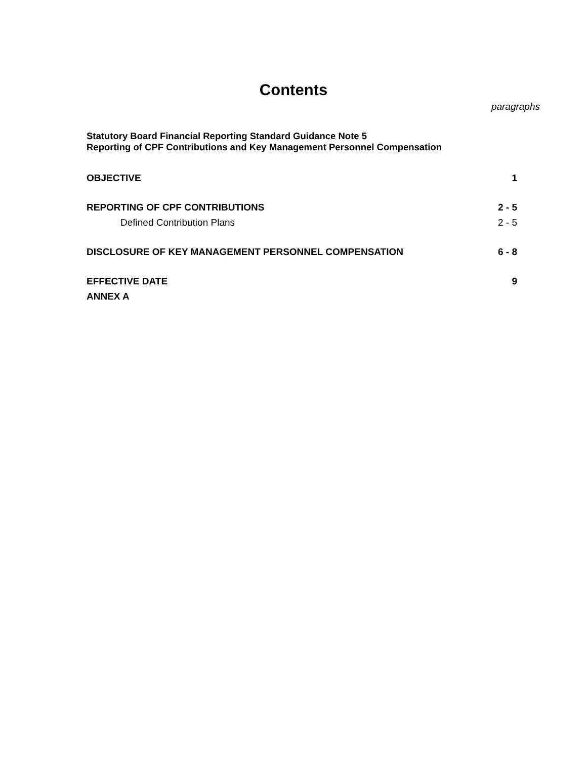Contents
paragraphs
Statutory Board Financial Reporting Standard Guidance Note 5
Reporting of CPF Contributions and Key Management Personnel Compensation
OBJECTIVE 1
REPORTING OF CPF CONTRIBUTIONS 2 - 5
Defined Contribution Plans 2 - 5
DISCLOSURE OF KEY MANAGEMENT PERSONNEL COMPENSATION 6 - 8
EFFECTIVE DATE 9
ANNEX A